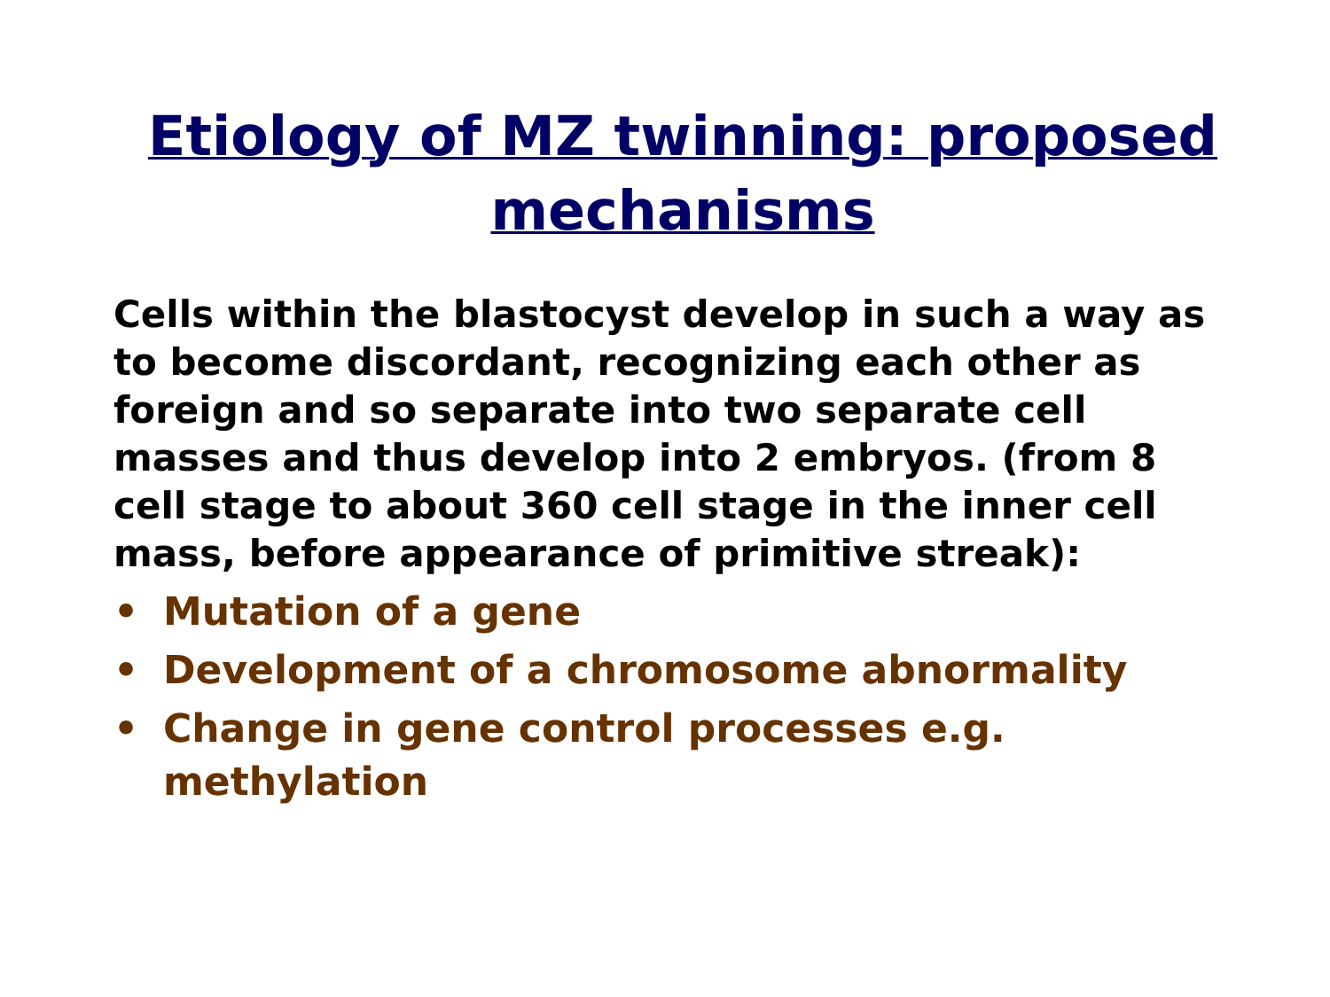Etiology of MZ twinning: proposed mechanisms
Cells within the blastocyst develop in such a way as to become discordant, recognizing each other as foreign and so separate into two separate cell masses and thus develop into 2 embryos. (from 8 cell stage to about 360 cell stage in the inner cell mass, before appearance of primitive streak):
• Mutation of a gene
• Development of a chromosome abnormality
• Change in gene control processes e.g. methylation